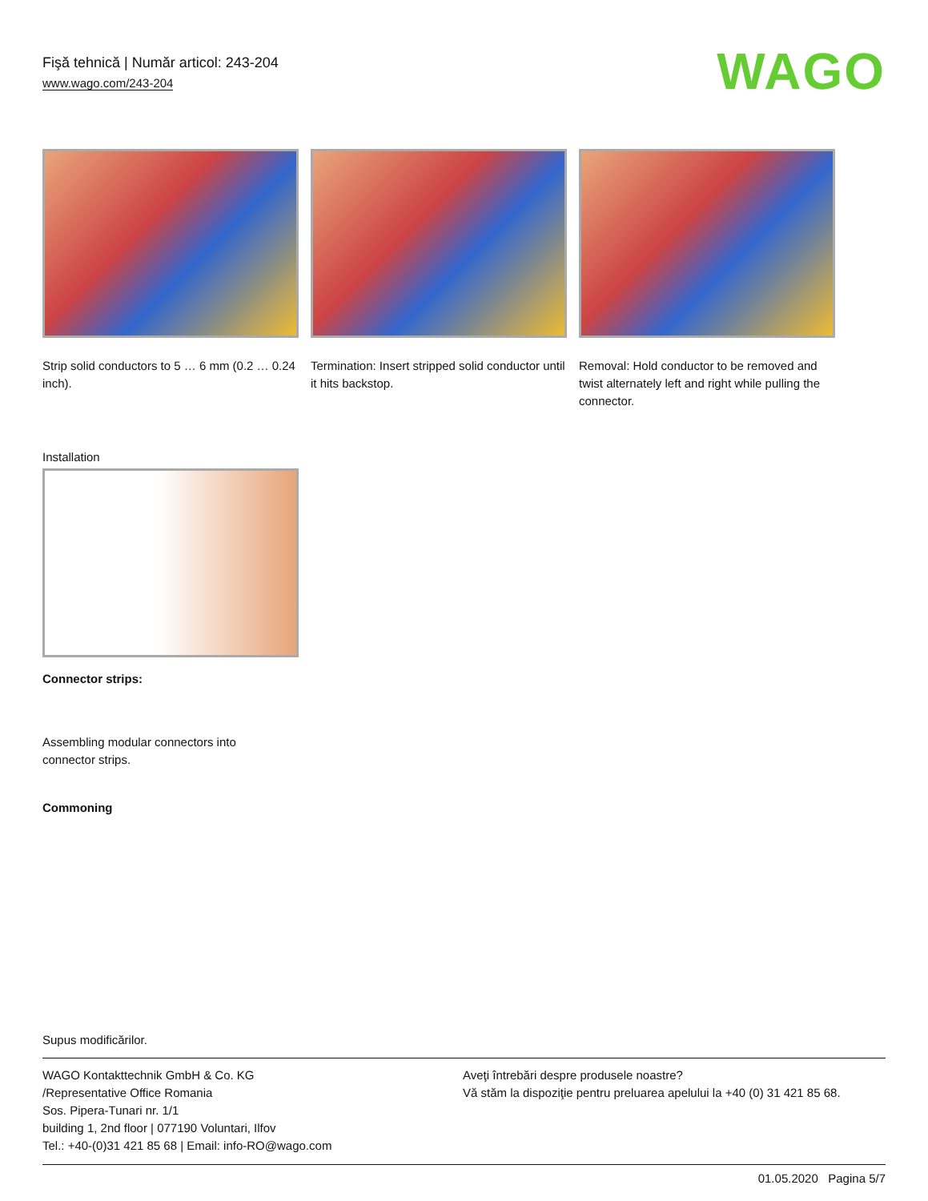Fişă tehnică | Număr articol: 243-204
www.wago.com/243-204
WAGO
Strip solid conductors to 5 … 6 mm (0.2 … 0.24 inch).
Termination: Insert stripped solid conductor until it hits backstop.
Removal: Hold conductor to be removed and twist alternately left and right while pulling the connector.
Installation
Connector strips:
Assembling modular connectors into
connector strips.
Commoning
Supus modificărilor.
WAGO Kontakttechnik GmbH & Co. KG
/Representative Office Romania
Sos. Pipera-Tunari nr. 1/1
building 1, 2nd floor | 077190 Voluntari, Ilfov
Tel.: +40-(0)31 421 85 68 | Email: info-RO@wago.com
Aveţi întrebări despre produsele noastre?
Vă stăm la dispoziţie pentru preluarea apelului la +40 (0) 31 421 85 68.
01.05.2020 Pagina 5/7